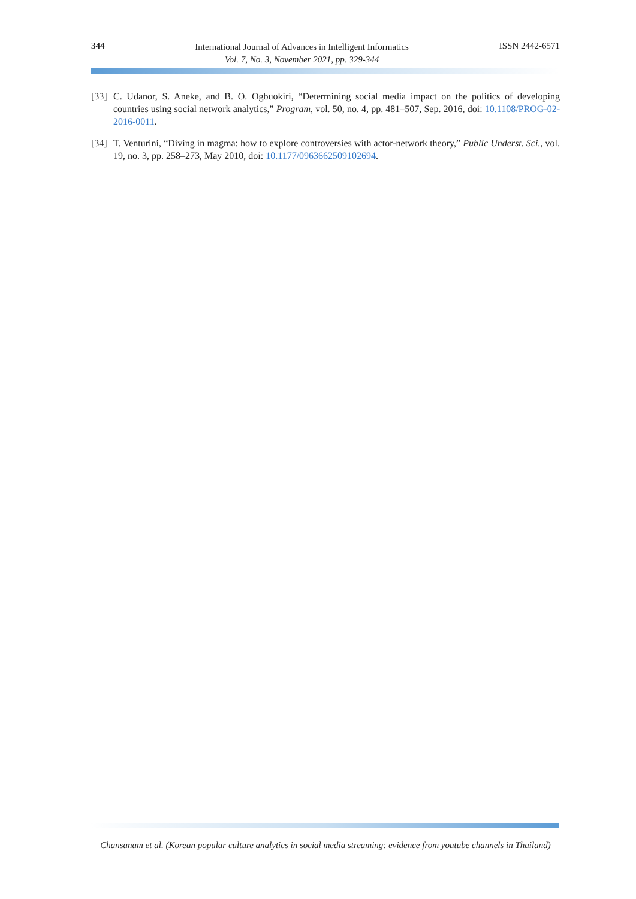344
International Journal of Advances in Intelligent Informatics
Vol. 7, No. 3, November 2021, pp. 329-344
ISSN 2442-6571
[33] C. Udanor, S. Aneke, and B. O. Ogbuokiri, “Determining social media impact on the politics of developing countries using social network analytics,” Program, vol. 50, no. 4, pp. 481–507, Sep. 2016, doi: 10.1108/PROG-02-2016-0011.
[34] T. Venturini, “Diving in magma: how to explore controversies with actor-network theory,” Public Underst. Sci., vol. 19, no. 3, pp. 258–273, May 2010, doi: 10.1177/0963662509102694.
Chansanam et al. (Korean popular culture analytics in social media streaming: evidence from youtube channels in Thailand)